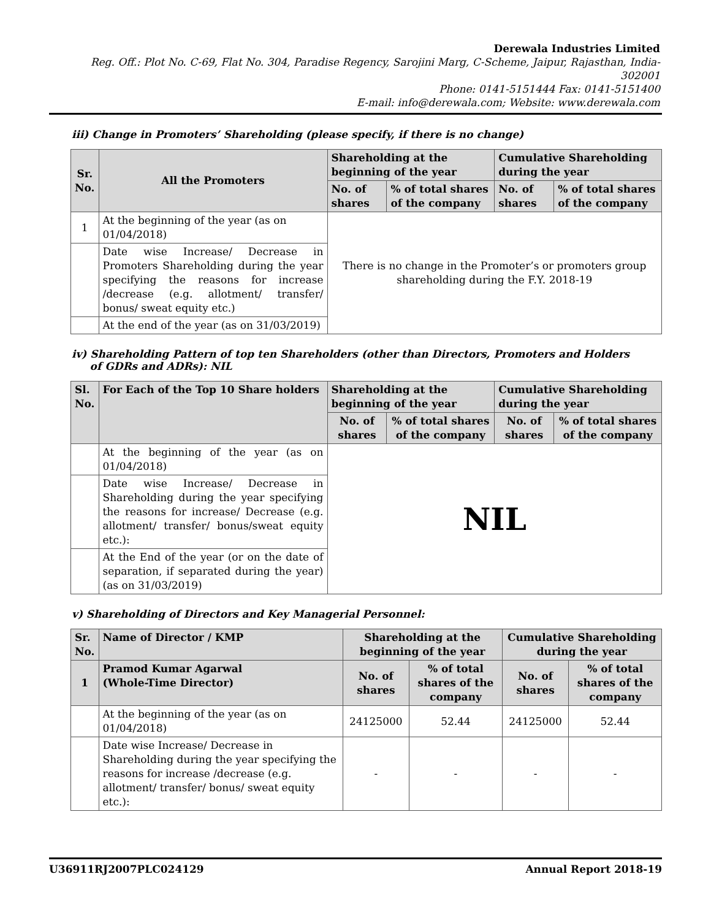Derewala Industries Limited
Reg. Off.: Plot No. C-69, Flat No. 304, Paradise Regency, Sarojini Marg, C-Scheme, Jaipur, Rajasthan, India- 302001
Phone: 0141-5151444 Fax: 0141-5151400
E-mail: info@derewala.com; Website: www.derewala.com
iii) Change in Promoters’ Shareholding (please specify, if there is no change)
| Sr. No. | All the Promoters | Shareholding at the beginning of the year | | Cumulative Shareholding during the year | |
| --- | --- | --- | --- | --- | --- |
| | | No. of shares | % of total shares of the company | No. of shares | % of total shares of the company |
| 1 | At the beginning of the year (as on 01/04/2018) | There is no change in the Promoter’s or promoters group shareholding during the F.Y. 2018-19 | | | |
| | Date wise Increase/ Decrease in Promoters Shareholding during the year specifying the reasons for increase /decrease (e.g. allotment/ transfer/ bonus/ sweat equity etc.) | | | | |
| | At the end of the year (as on 31/03/2019) | | | | |
iv) Shareholding Pattern of top ten Shareholders (other than Directors, Promoters and Holders
of GDRs and ADRs): NIL
| Sl. No. | For Each of the Top 10 Share holders | Shareholding at the beginning of the year | | Cumulative Shareholding during the year | |
| --- | --- | --- | --- | --- | --- |
| | | No. of shares | % of total shares of the company | No. of shares | % of total shares of the company |
| | At the beginning of the year (as on 01/04/2018) | NIL | | | |
| | Date wise Increase/ Decrease in Shareholding during the year specifying the reasons for increase/ Decrease (e.g. allotment/ transfer/ bonus/sweat equity etc.): | | | | |
| | At the End of the year (or on the date of separation, if separated during the year) (as on 31/03/2019) | | | | |
v) Shareholding of Directors and Key Managerial Personnel:
| Sr. No. | Name of Director / KMP | Shareholding at the beginning of the year | | Cumulative Shareholding during the year | |
| --- | --- | --- | --- | --- | --- |
| 1 | Pramod Kumar Agarwal (Whole-Time Director) | No. of shares | % of total shares of the company | No. of shares | % of total shares of the company |
| | At the beginning of the year (as on 01/04/2018) | 24125000 | 52.44 | 24125000 | 52.44 |
| | Date wise Increase/ Decrease in Shareholding during the year specifying the reasons for increase /decrease (e.g. allotment/ transfer/ bonus/ sweat equity etc.): | - | - | - | - |
U36911RJ2007PLC024129 Annual Report 2018-19